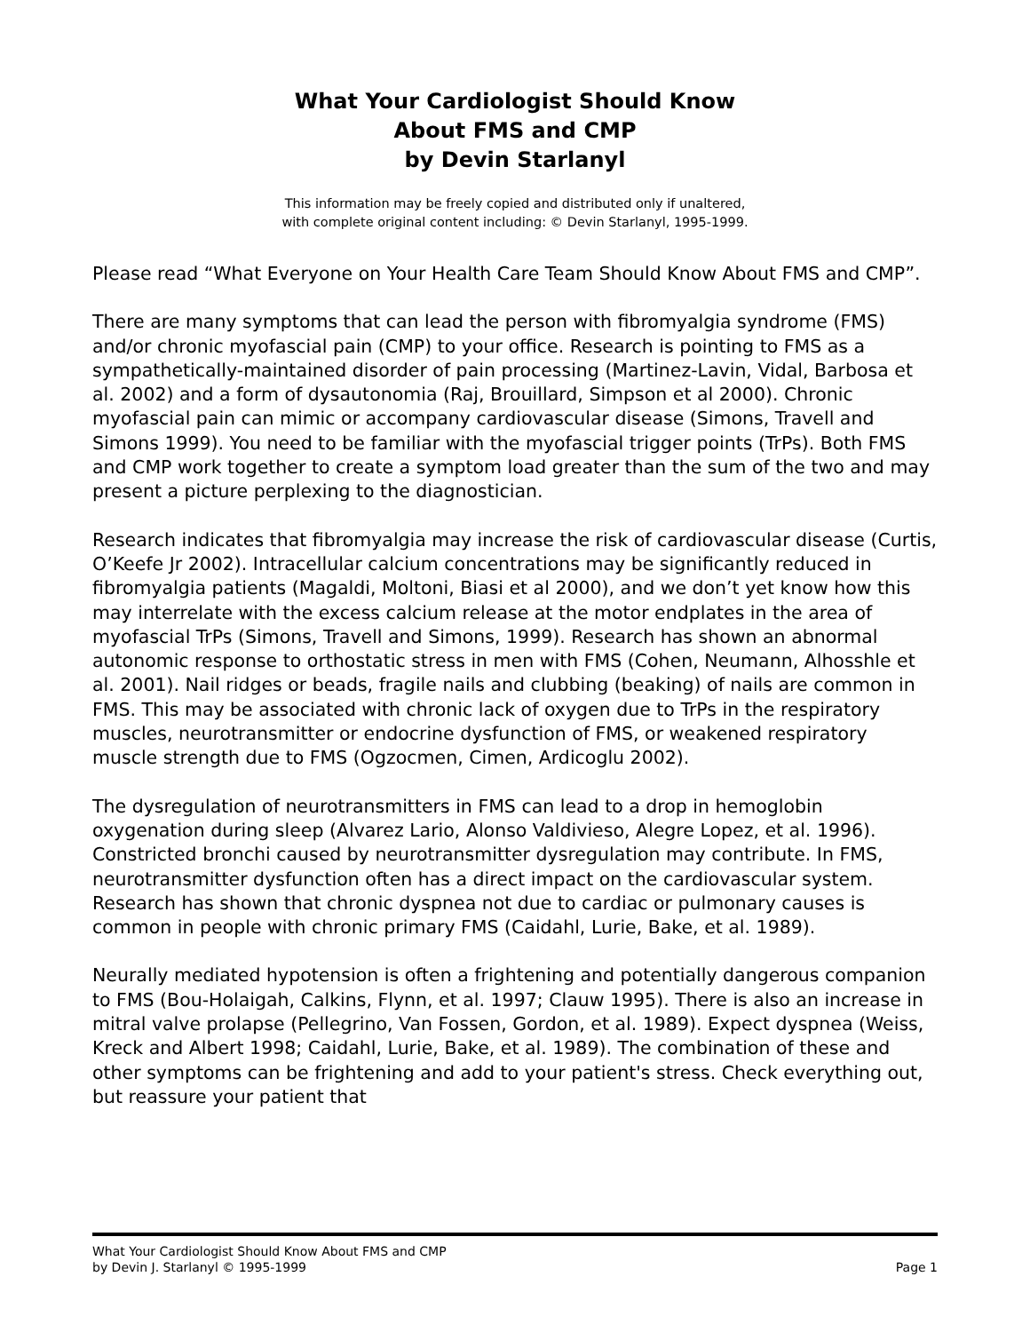What Your Cardiologist Should Know
About FMS and CMP
by Devin Starlanyl
This information may be freely copied and distributed only if unaltered,
with complete original content including: © Devin Starlanyl, 1995-1999.
Please read “What Everyone on Your Health Care Team Should Know About FMS and CMP”.
There are many symptoms that can lead the person with fibromyalgia syndrome (FMS) and/or chronic myofascial pain (CMP) to your office. Research is pointing to FMS as a sympathetically-maintained disorder of pain processing (Martinez-Lavin, Vidal, Barbosa et al. 2002) and a form of dysautonomia (Raj, Brouillard, Simpson et al 2000). Chronic myofascial pain can mimic or accompany cardiovascular disease (Simons, Travell and Simons 1999). You need to be familiar with the myofascial trigger points (TrPs). Both FMS and CMP work together to create a symptom load greater than the sum of the two and may present a picture perplexing to the diagnostician.
Research indicates that fibromyalgia may increase the risk of cardiovascular disease (Curtis, O’Keefe Jr 2002). Intracellular calcium concentrations may be significantly reduced in fibromyalgia patients (Magaldi, Moltoni, Biasi et al 2000), and we don’t yet know how this may interrelate with the excess calcium release at the motor endplates in the area of myofascial TrPs (Simons, Travell and Simons, 1999). Research has shown an abnormal autonomic response to orthostatic stress in men with FMS (Cohen, Neumann, Alhosshle et al. 2001). Nail ridges or beads, fragile nails and clubbing (beaking) of nails are common in FMS. This may be associated with chronic lack of oxygen due to TrPs in the respiratory muscles, neurotransmitter or endocrine dysfunction of FMS, or weakened respiratory muscle strength due to FMS (Ogzocmen, Cimen, Ardicoglu 2002).
The dysregulation of neurotransmitters in FMS can lead to a drop in hemoglobin oxygenation during sleep (Alvarez Lario, Alonso Valdivieso, Alegre Lopez, et al. 1996). Constricted bronchi caused by neurotransmitter dysregulation may contribute. In FMS, neurotransmitter dysfunction often has a direct impact on the cardiovascular system. Research has shown that chronic dyspnea not due to cardiac or pulmonary causes is common in people with chronic primary FMS (Caidahl, Lurie, Bake, et al. 1989).
Neurally mediated hypotension is often a frightening and potentially dangerous companion to FMS (Bou-Holaigah, Calkins, Flynn, et al. 1997; Clauw 1995). There is also an increase in mitral valve prolapse (Pellegrino, Van Fossen, Gordon, et al. 1989). Expect dyspnea (Weiss, Kreck and Albert 1998; Caidahl, Lurie, Bake, et al. 1989). The combination of these and other symptoms can be frightening and add to your patient's stress. Check everything out, but reassure your patient that
What Your Cardiologist Should Know About FMS and CMP
by Devin J. Starlanyl © 1995-1999 Page 1